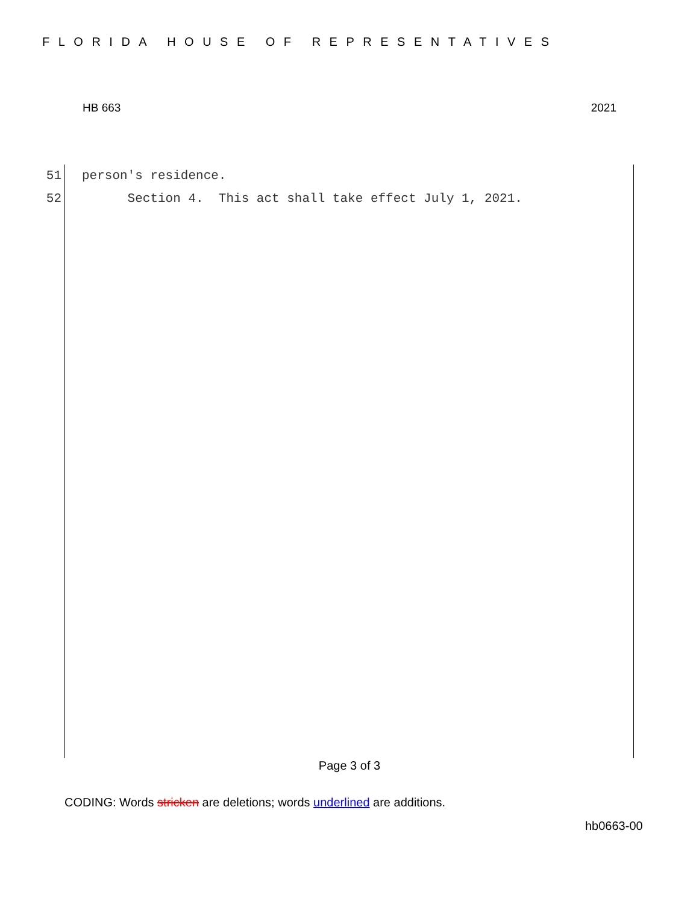FLORIDA HOUSE OF REPRESENTATIVES
HB 663 2021
51 person's residence.
52 Section 4. This act shall take effect July 1, 2021.
Page 3 of 3
CODING: Words stricken are deletions; words underlined are additions.
hb0663-00